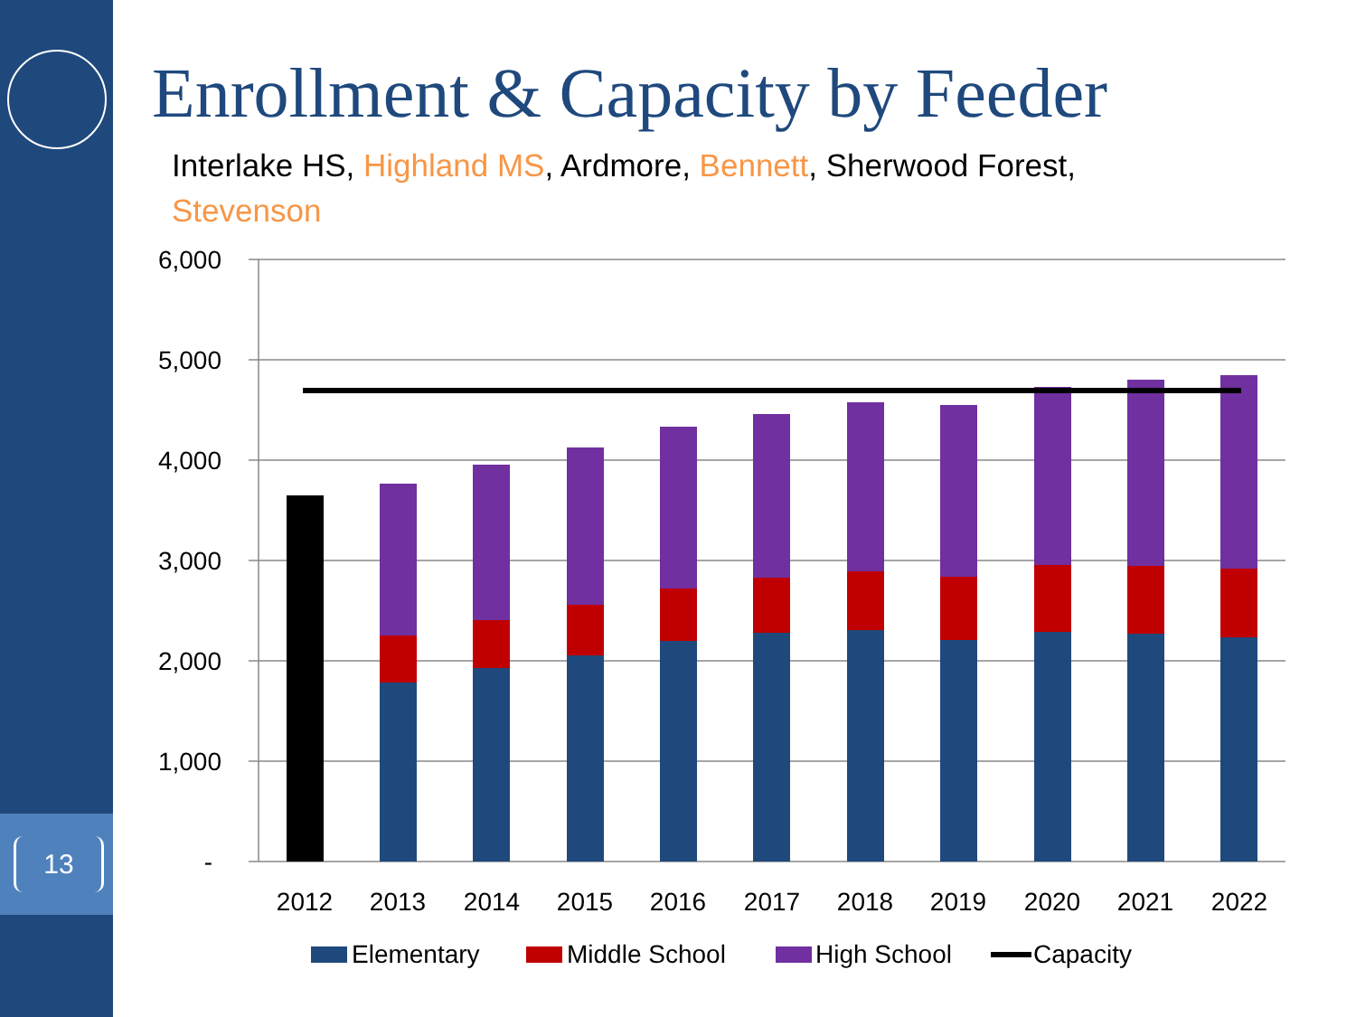13
Enrollment & Capacity by Feeder
Interlake HS, Highland MS, Ardmore, Bennett, Sherwood Forest, Stevenson
6,000
5,000
4,000
3,000
2,000
1,000
-
2012
2013
2014
2015
2016
2017
2018
2019
2020
2021
2022
Elementary
Middle School
High School
Capacity